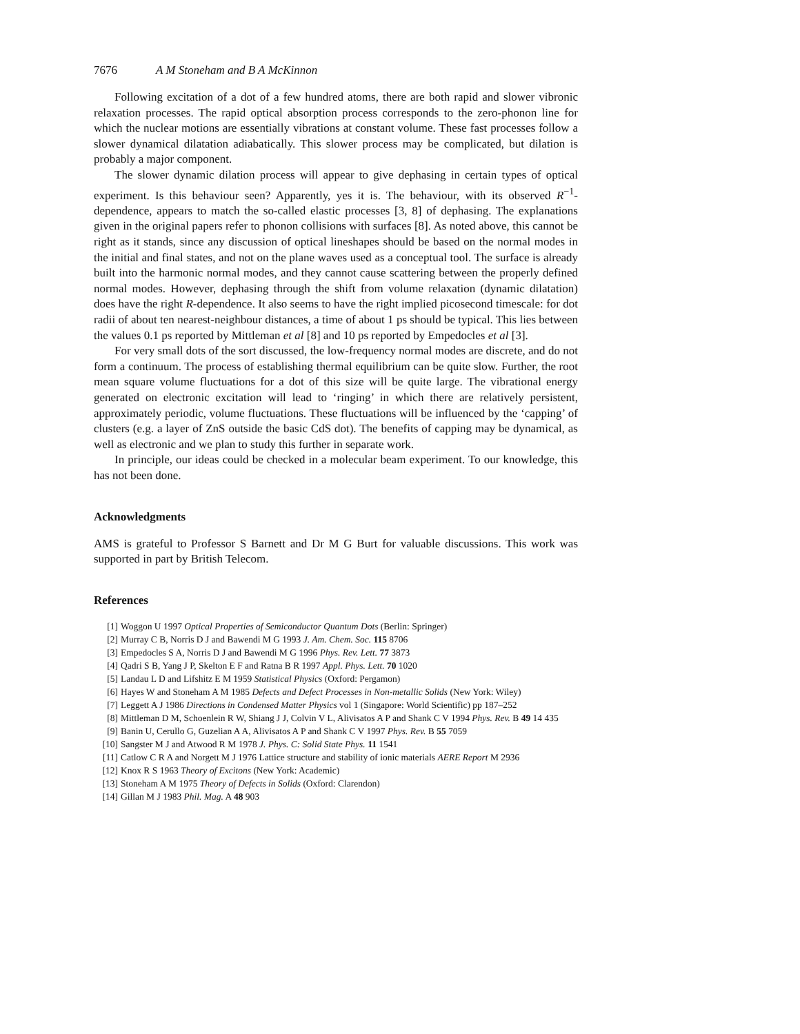7676 A M Stoneham and B A McKinnon
Following excitation of a dot of a few hundred atoms, there are both rapid and slower vibronic relaxation processes. The rapid optical absorption process corresponds to the zero-phonon line for which the nuclear motions are essentially vibrations at constant volume. These fast processes follow a slower dynamical dilatation adiabatically. This slower process may be complicated, but dilation is probably a major component.
The slower dynamic dilation process will appear to give dephasing in certain types of optical experiment. Is this behaviour seen? Apparently, yes it is. The behaviour, with its observed R<sup>−1</sup>-dependence, appears to match the so-called elastic processes [3, 8] of dephasing. The explanations given in the original papers refer to phonon collisions with surfaces [8]. As noted above, this cannot be right as it stands, since any discussion of optical lineshapes should be based on the normal modes in the initial and final states, and not on the plane waves used as a conceptual tool. The surface is already built into the harmonic normal modes, and they cannot cause scattering between the properly defined normal modes. However, dephasing through the shift from volume relaxation (dynamic dilatation) does have the right R-dependence. It also seems to have the right implied picosecond timescale: for dot radii of about ten nearest-neighbour distances, a time of about 1 ps should be typical. This lies between the values 0.1 ps reported by Mittleman et al [8] and 10 ps reported by Empedocles et al [3].
For very small dots of the sort discussed, the low-frequency normal modes are discrete, and do not form a continuum. The process of establishing thermal equilibrium can be quite slow. Further, the root mean square volume fluctuations for a dot of this size will be quite large. The vibrational energy generated on electronic excitation will lead to ‘ringing’ in which there are relatively persistent, approximately periodic, volume fluctuations. These fluctuations will be influenced by the ‘capping’ of clusters (e.g. a layer of ZnS outside the basic CdS dot). The benefits of capping may be dynamical, as well as electronic and we plan to study this further in separate work.
In principle, our ideas could be checked in a molecular beam experiment. To our knowledge, this has not been done.
Acknowledgments
AMS is grateful to Professor S Barnett and Dr M G Burt for valuable discussions. This work was supported in part by British Telecom.
References
[1] Woggon U 1997 Optical Properties of Semiconductor Quantum Dots (Berlin: Springer)
[2] Murray C B, Norris D J and Bawendi M G 1993 J. Am. Chem. Soc. 115 8706
[3] Empedocles S A, Norris D J and Bawendi M G 1996 Phys. Rev. Lett. 77 3873
[4] Qadri S B, Yang J P, Skelton E F and Ratna B R 1997 Appl. Phys. Lett. 70 1020
[5] Landau L D and Lifshitz E M 1959 Statistical Physics (Oxford: Pergamon)
[6] Hayes W and Stoneham A M 1985 Defects and Defect Processes in Non-metallic Solids (New York: Wiley)
[7] Leggett A J 1986 Directions in Condensed Matter Physics vol 1 (Singapore: World Scientific) pp 187–252
[8] Mittleman D M, Schoenlein R W, Shiang J J, Colvin V L, Alivisatos A P and Shank C V 1994 Phys. Rev. B 49 14 435
[9] Banin U, Cerullo G, Guzelian A A, Alivisatos A P and Shank C V 1997 Phys. Rev. B 55 7059
[10] Sangster M J and Atwood R M 1978 J. Phys. C: Solid State Phys. 11 1541
[11] Catlow C R A and Norgett M J 1976 Lattice structure and stability of ionic materials AERE Report M 2936
[12] Knox R S 1963 Theory of Excitons (New York: Academic)
[13] Stoneham A M 1975 Theory of Defects in Solids (Oxford: Clarendon)
[14] Gillan M J 1983 Phil. Mag. A 48 903